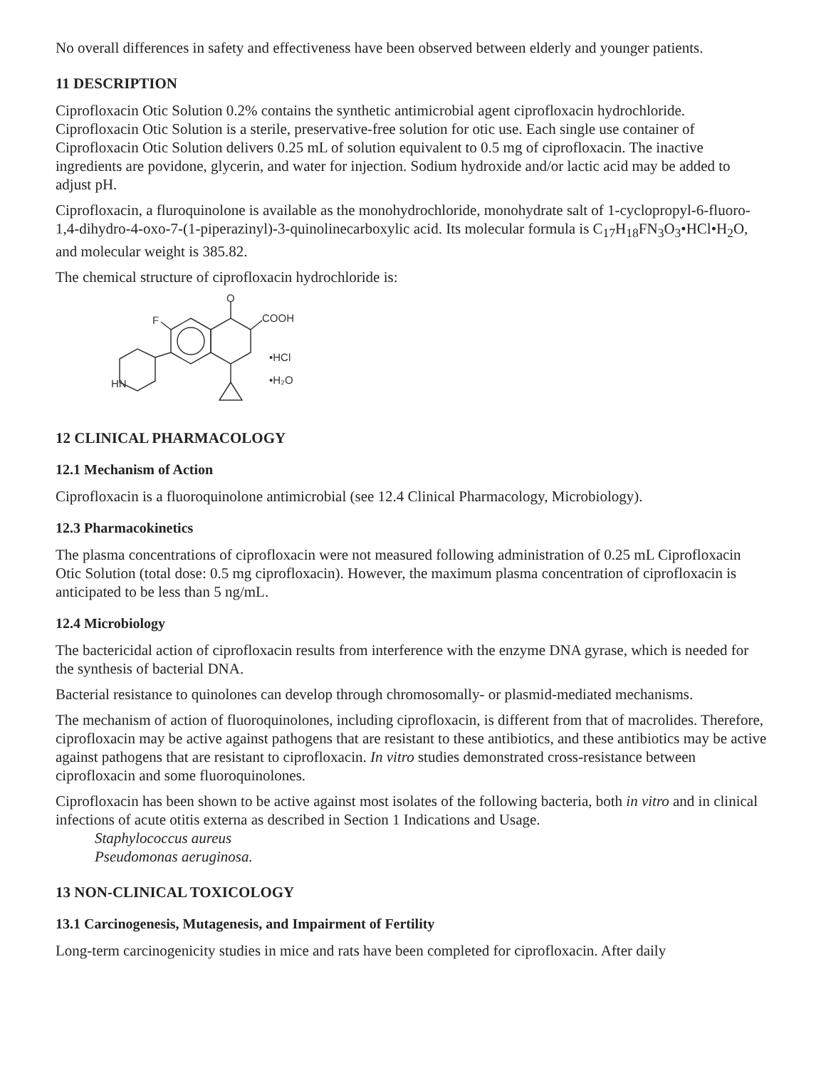No overall differences in safety and effectiveness have been observed between elderly and younger patients.
11 DESCRIPTION
Ciprofloxacin Otic Solution 0.2% contains the synthetic antimicrobial agent ciprofloxacin hydrochloride. Ciprofloxacin Otic Solution is a sterile, preservative-free solution for otic use. Each single use container of Ciprofloxacin Otic Solution delivers 0.25 mL of solution equivalent to 0.5 mg of ciprofloxacin. The inactive ingredients are povidone, glycerin, and water for injection. Sodium hydroxide and/or lactic acid may be added to adjust pH.
Ciprofloxacin, a fluroquinolone is available as the monohydrochloride, monohydrate salt of 1-cyclopropyl-6-fluoro-1,4-dihydro-4-oxo-7-(1-piperazinyl)-3-quinolinecarboxylic acid. Its molecular formula is C<sub>17</sub>H<sub>18</sub>FN<sub>3</sub>O<sub>3</sub>•HCl•H<sub>2</sub>O, and molecular weight is 385.82.
The chemical structure of ciprofloxacin hydrochloride is:
O
COOH
F
•HCl
•H₂O
HN
12 CLINICAL PHARMACOLOGY
12.1 Mechanism of Action
Ciprofloxacin is a fluoroquinolone antimicrobial (see 12.4 Clinical Pharmacology, Microbiology).
12.3 Pharmacokinetics
The plasma concentrations of ciprofloxacin were not measured following administration of 0.25 mL Ciprofloxacin Otic Solution (total dose: 0.5 mg ciprofloxacin). However, the maximum plasma concentration of ciprofloxacin is anticipated to be less than 5 ng/mL.
12.4 Microbiology
The bactericidal action of ciprofloxacin results from interference with the enzyme DNA gyrase, which is needed for the synthesis of bacterial DNA.
Bacterial resistance to quinolones can develop through chromosomally- or plasmid-mediated mechanisms.
The mechanism of action of fluoroquinolones, including ciprofloxacin, is different from that of macrolides. Therefore, ciprofloxacin may be active against pathogens that are resistant to these antibiotics, and these antibiotics may be active against pathogens that are resistant to ciprofloxacin. In vitro studies demonstrated cross-resistance between ciprofloxacin and some fluoroquinolones.
Ciprofloxacin has been shown to be active against most isolates of the following bacteria, both in vitro and in clinical infections of acute otitis externa as described in Section 1 Indications and Usage.
Staphylococcus aureus
Pseudomonas aeruginosa.
13 NON-CLINICAL TOXICOLOGY
13.1 Carcinogenesis, Mutagenesis, and Impairment of Fertility
Long-term carcinogenicity studies in mice and rats have been completed for ciprofloxacin. After daily